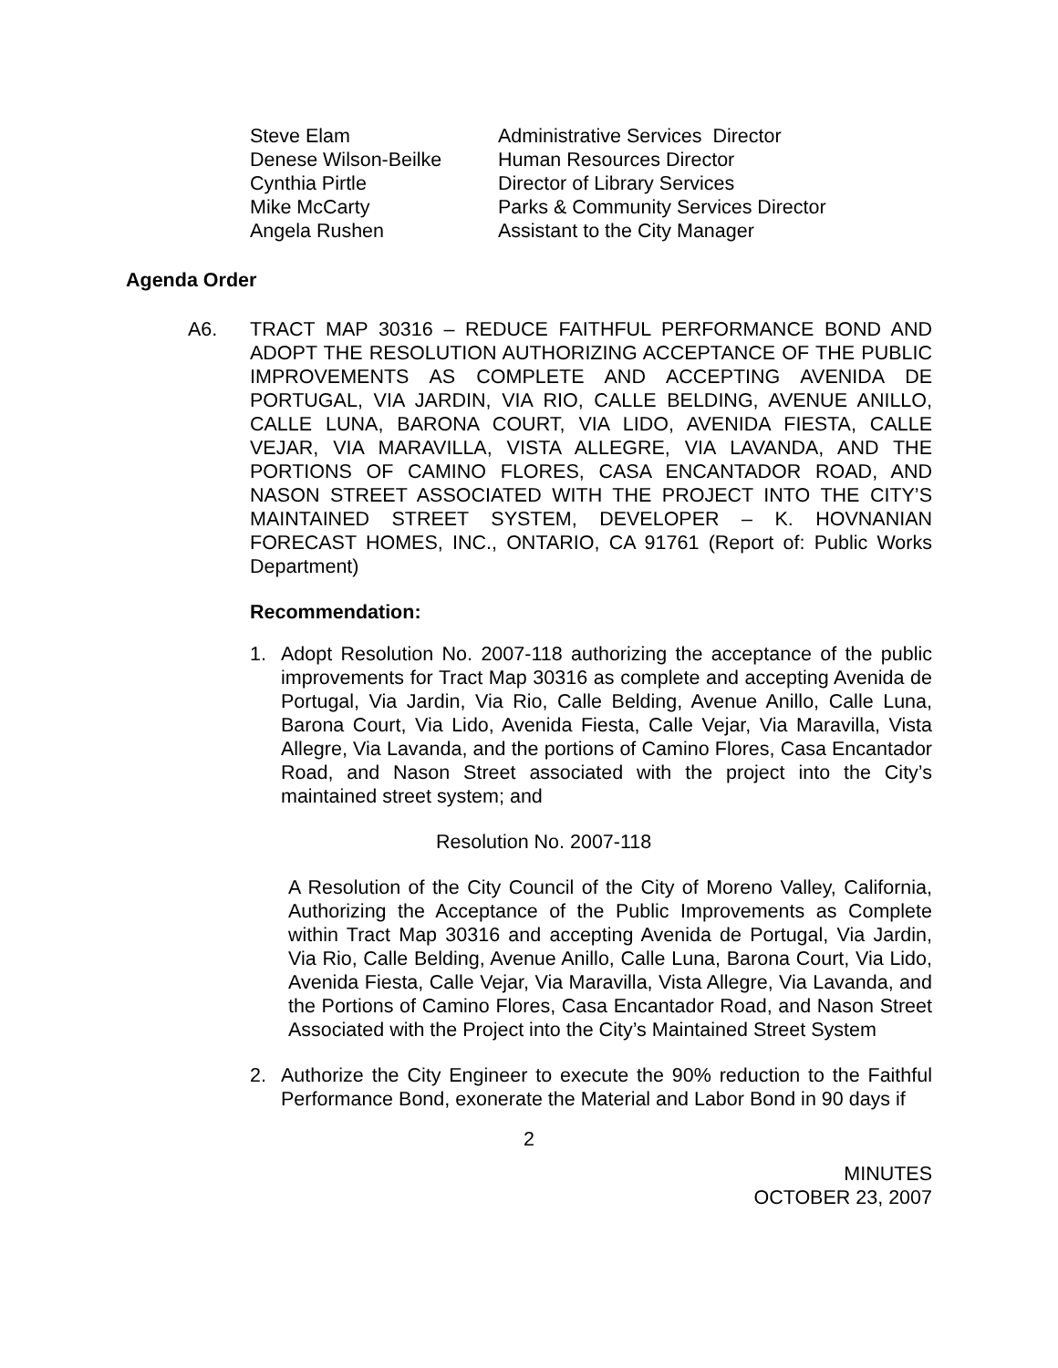| Steve Elam | Administrative Services Director |
| Denese Wilson-Beilke | Human Resources Director |
| Cynthia Pirtle | Director of Library Services |
| Mike McCarty | Parks & Community Services Director |
| Angela Rushen | Assistant to the City Manager |
Agenda Order
A6. TRACT MAP 30316 – REDUCE FAITHFUL PERFORMANCE BOND AND ADOPT THE RESOLUTION AUTHORIZING ACCEPTANCE OF THE PUBLIC IMPROVEMENTS AS COMPLETE AND ACCEPTING AVENIDA DE PORTUGAL, VIA JARDIN, VIA RIO, CALLE BELDING, AVENUE ANILLO, CALLE LUNA, BARONA COURT, VIA LIDO, AVENIDA FIESTA, CALLE VEJAR, VIA MARAVILLA, VISTA ALLEGRE, VIA LAVANDA, AND THE PORTIONS OF CAMINO FLORES, CASA ENCANTADOR ROAD, AND NASON STREET ASSOCIATED WITH THE PROJECT INTO THE CITY’S MAINTAINED STREET SYSTEM, DEVELOPER – K. HOVNANIAN FORECAST HOMES, INC., ONTARIO, CA 91761 (Report of: Public Works Department)
Recommendation:
1. Adopt Resolution No. 2007-118 authorizing the acceptance of the public improvements for Tract Map 30316 as complete and accepting Avenida de Portugal, Via Jardin, Via Rio, Calle Belding, Avenue Anillo, Calle Luna, Barona Court, Via Lido, Avenida Fiesta, Calle Vejar, Via Maravilla, Vista Allegre, Via Lavanda, and the portions of Camino Flores, Casa Encantador Road, and Nason Street associated with the project into the City’s maintained street system; and
Resolution No. 2007-118
A Resolution of the City Council of the City of Moreno Valley, California, Authorizing the Acceptance of the Public Improvements as Complete within Tract Map 30316 and accepting Avenida de Portugal, Via Jardin, Via Rio, Calle Belding, Avenue Anillo, Calle Luna, Barona Court, Via Lido, Avenida Fiesta, Calle Vejar, Via Maravilla, Vista Allegre, Via Lavanda, and the Portions of Camino Flores, Casa Encantador Road, and Nason Street Associated with the Project into the City’s Maintained Street System
2. Authorize the City Engineer to execute the 90% reduction to the Faithful Performance Bond, exonerate the Material and Labor Bond in 90 days if
2
MINUTES
OCTOBER 23, 2007